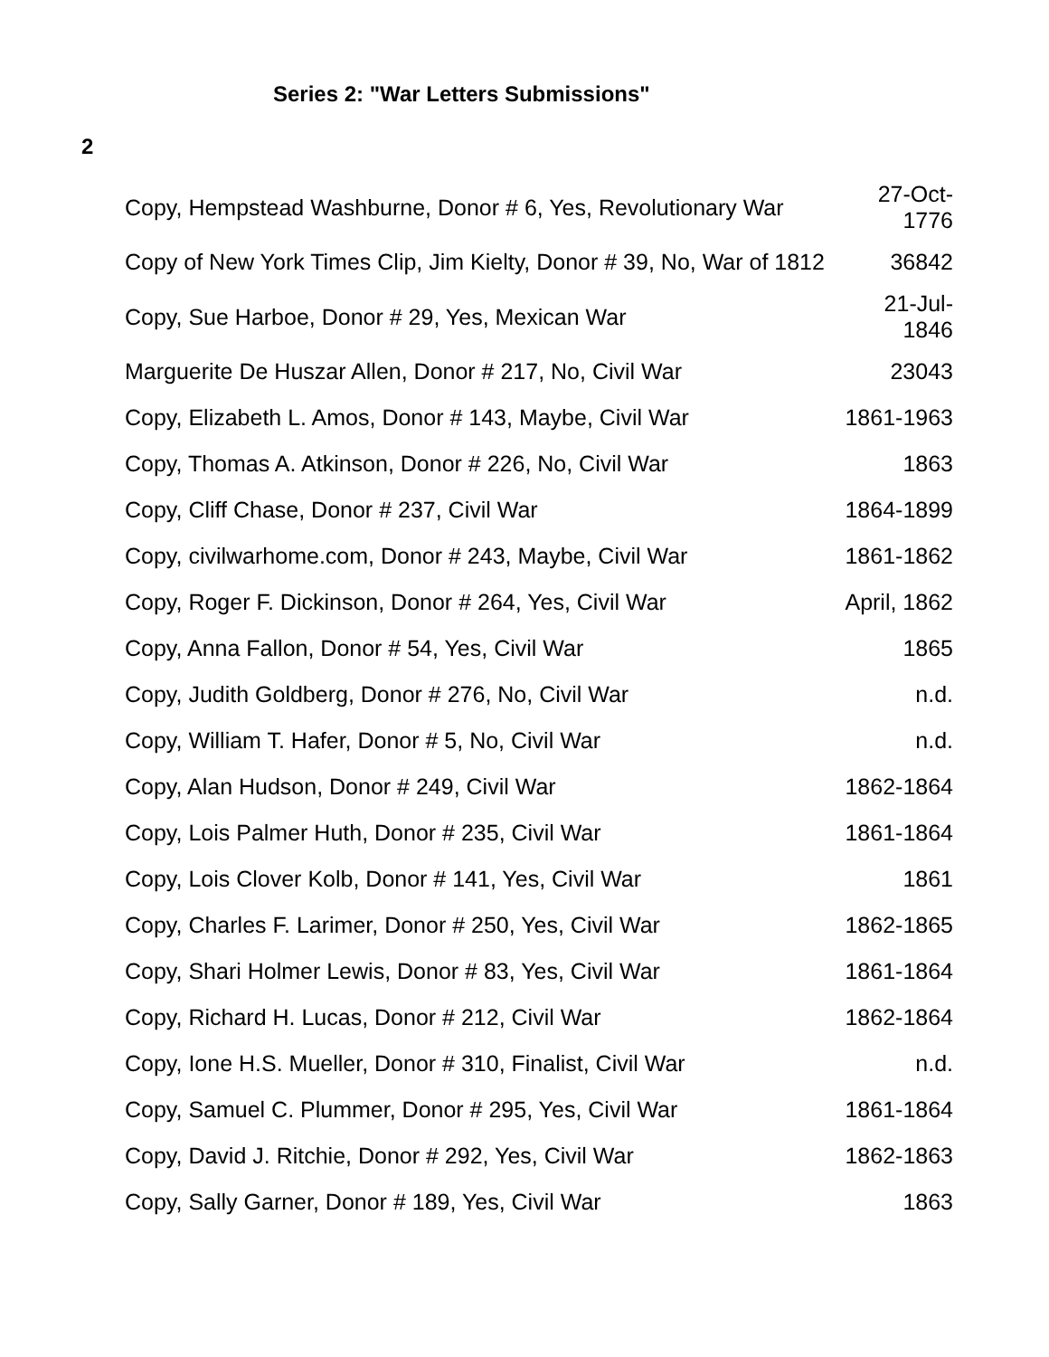Series 2: "War Letters Submissions"
2
| Copy, Hempstead Washburne, Donor # 6, Yes, Revolutionary War | 27-Oct- 1776 |
| Copy of New York Times Clip, Jim Kielty, Donor # 39, No, War of 1812 | 36842 |
| Copy, Sue Harboe, Donor # 29, Yes, Mexican War | 21-Jul- 1846 |
| Marguerite De Huszar Allen, Donor # 217, No, Civil War | 23043 |
| Copy, Elizabeth L. Amos, Donor # 143, Maybe, Civil War | 1861-1963 |
| Copy, Thomas A. Atkinson, Donor # 226, No, Civil War | 1863 |
| Copy, Cliff Chase, Donor # 237, Civil War | 1864-1899 |
| Copy, civilwarhome.com, Donor # 243, Maybe, Civil War | 1861-1862 |
| Copy, Roger F. Dickinson, Donor # 264, Yes, Civil War | April, 1862 |
| Copy, Anna Fallon, Donor # 54, Yes, Civil War | 1865 |
| Copy, Judith Goldberg, Donor # 276, No, Civil War | n.d. |
| Copy, William T. Hafer, Donor # 5, No, Civil War | n.d. |
| Copy, Alan Hudson, Donor # 249, Civil War | 1862-1864 |
| Copy, Lois Palmer Huth, Donor # 235, Civil War | 1861-1864 |
| Copy, Lois Clover Kolb, Donor # 141, Yes, Civil War | 1861 |
| Copy, Charles F. Larimer, Donor # 250, Yes, Civil War | 1862-1865 |
| Copy, Shari Holmer Lewis, Donor # 83, Yes, Civil War | 1861-1864 |
| Copy, Richard H. Lucas, Donor # 212, Civil War | 1862-1864 |
| Copy, Ione H.S. Mueller, Donor # 310, Finalist, Civil War | n.d. |
| Copy, Samuel C. Plummer, Donor # 295, Yes, Civil War | 1861-1864 |
| Copy, David J. Ritchie, Donor # 292, Yes, Civil War | 1862-1863 |
| Copy, Sally Garner, Donor # 189, Yes, Civil War | 1863 |